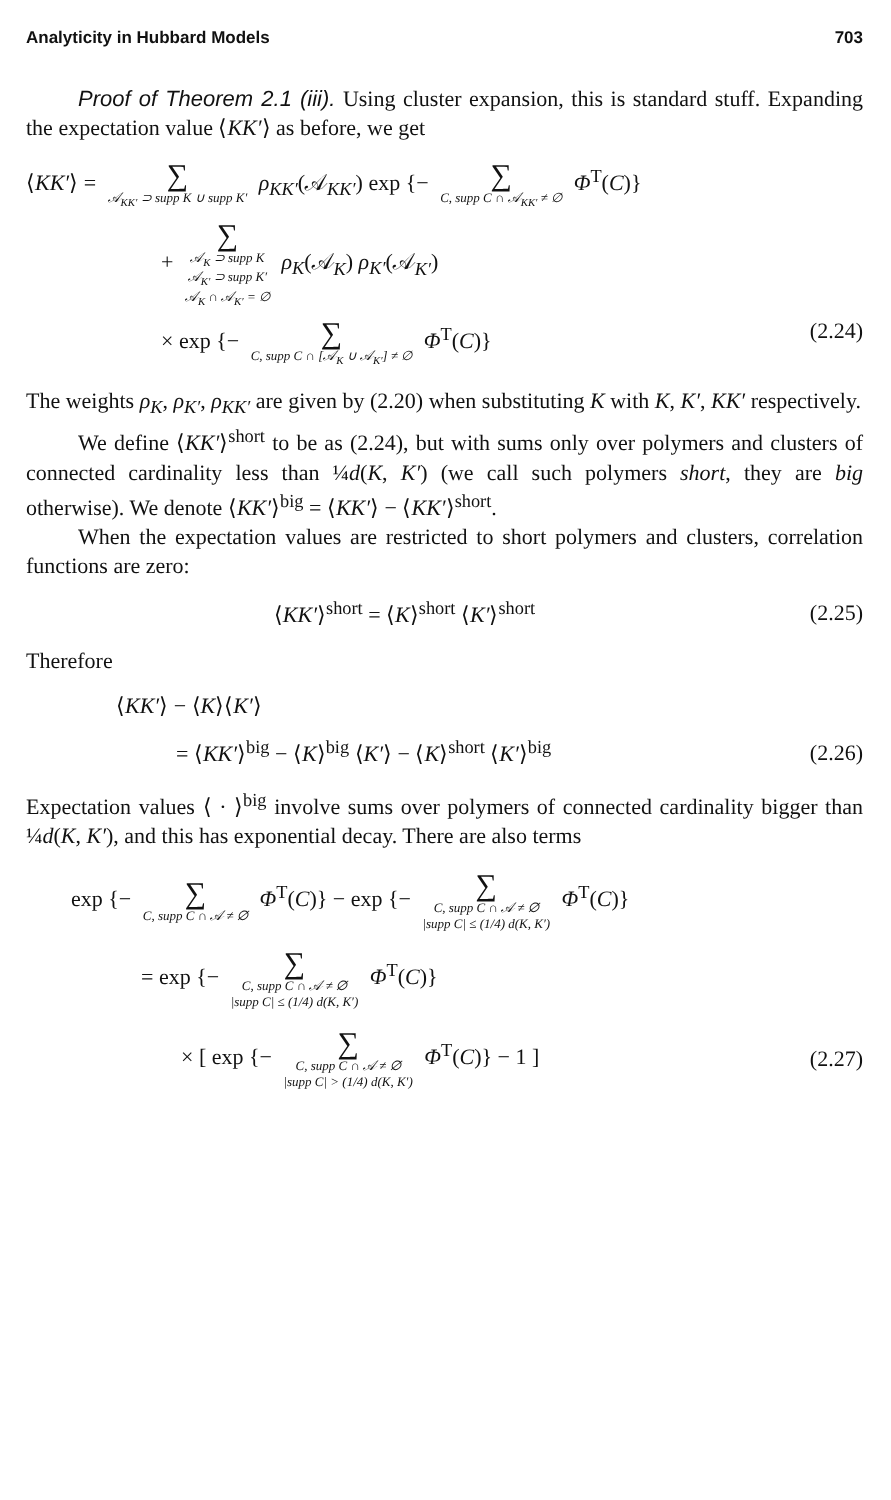Analyticity in Hubbard Models 703
Proof of Theorem 2.1 (iii). Using cluster expansion, this is standard stuff. Expanding the expectation value ⟨KK′⟩ as before, we get
⟨KK′⟩ = ∑ 𝒜<sub>KK′</sub> ⊃ supp K ∪ supp K′ ρ<sub>KK′</sub>(𝒜<sub>KK′</sub>) exp {− ∑ C, supp C ∩ 𝒜<sub>KK′</sub> ≠ ∅ Φ<sup>T</sup>(C)}
+ ∑ 𝒜<sub>K</sub> ⊃ supp K 𝒜<sub>K′</sub> ⊃ supp K′ 𝒜<sub>K</sub> ∩ 𝒜<sub>K′</sub> = ∅ ρ<sub>K</sub>(𝒜<sub>K</sub>) ρ<sub>K′</sub>(𝒜<sub>K′</sub>)
× exp {− ∑ C, supp C ∩ [𝒜<sub>K</sub> ∪ 𝒜<sub>K′</sub>] ≠ ∅ Φ<sup>T</sup>(C)} (2.24)
The weights ρ<sub>K</sub>, ρ<sub>K′</sub>, ρ<sub>KK′</sub> are given by (2.20) when substituting K with K, K′, KK′ respectively.
We define ⟨KK′⟩<sup>short</sup> to be as (2.24), but with sums only over polymers and clusters of connected cardinality less than ¼d(K, K′) (we call such polymers short, they are big otherwise). We denote ⟨KK′⟩<sup>big</sup> = ⟨KK′⟩ − ⟨KK′⟩<sup>short</sup>.
When the expectation values are restricted to short polymers and clusters, correlation functions are zero:
⟨KK′⟩<sup>short</sup> = ⟨K⟩<sup>short</sup> ⟨K′⟩<sup>short</sup> (2.25)
Therefore
⟨KK′⟩ − ⟨K⟩⟨K′⟩
= ⟨KK′⟩<sup>big</sup> − ⟨K⟩<sup>big</sup> ⟨K′⟩ − ⟨K⟩<sup>short</sup> ⟨K′⟩<sup>big</sup> (2.26)
Expectation values ⟨ · ⟩<sup>big</sup> involve sums over polymers of connected cardinality bigger than ¼d(K, K′), and this has exponential decay. There are also terms
exp {− ∑ C, supp C ∩ 𝒜 ≠ ∅ Φ<sup>T</sup>(C)} − exp {− ∑ C, supp C ∩ 𝒜 ≠ ∅ |supp C| ≤ (1/4) d(K, K′) Φ<sup>T</sup>(C)}
= exp {− ∑ C, supp C ∩ 𝒜 ≠ ∅ |supp C| ≤ (1/4) d(K, K′) Φ<sup>T</sup>(C)}
× [ exp {− ∑ C, supp C ∩ 𝒜 ≠ ∅ |supp C| > (1/4) d(K, K′) Φ<sup>T</sup>(C)} − 1 ] (2.27)